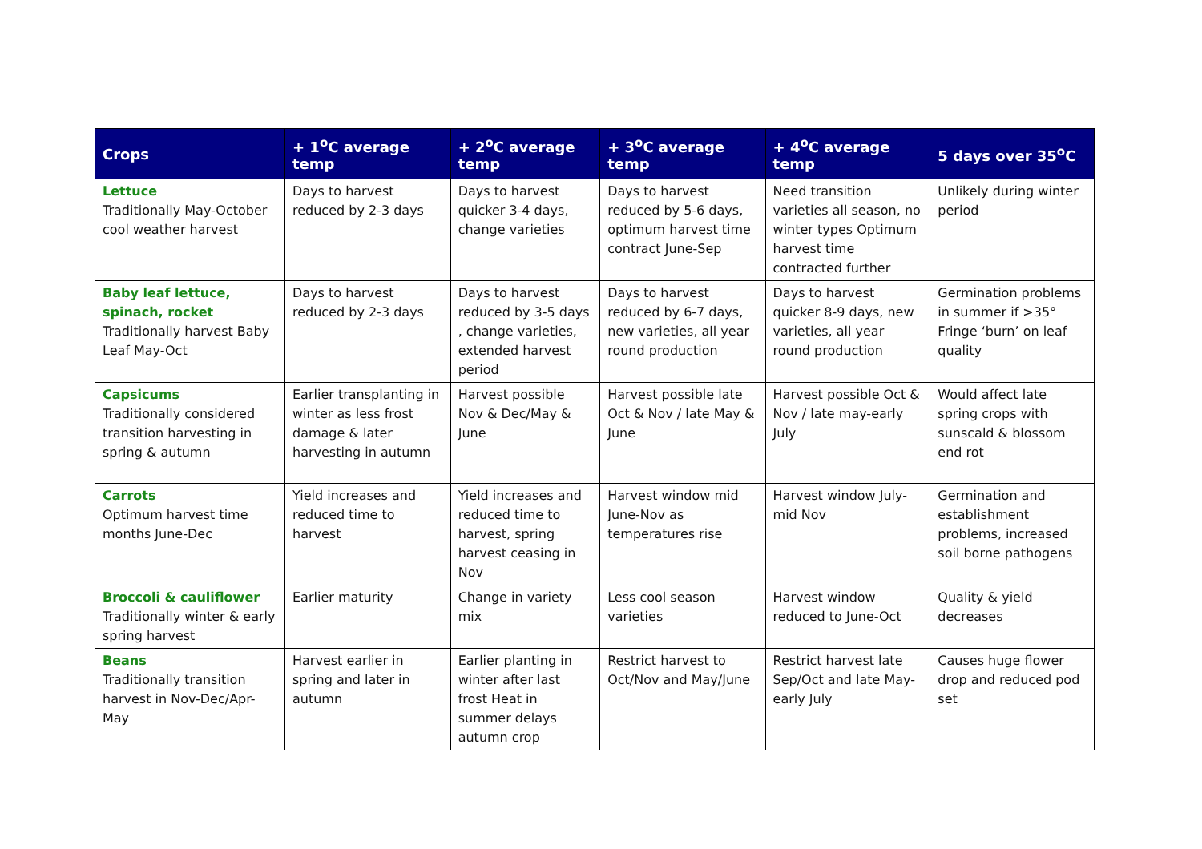| Crops | + 1<sup>o</sup>C average temp | + 2<sup>o</sup>C average temp | + 3<sup>o</sup>C average temp | + 4<sup>o</sup>C average temp | 5 days over 35<sup>o</sup>C |
| --- | --- | --- | --- | --- | --- |
| Lettuce Traditionally May-October cool weather harvest | Days to harvest reduced by 2-3 days | Days to harvest quicker 3-4 days, change varieties | Days to harvest reduced by 5-6 days, optimum harvest time contract June-Sep | Need transition varieties all season, no winter types Optimum harvest time contracted further | Unlikely during winter period |
| Baby leaf lettuce, spinach, rocket Traditionally harvest Baby Leaf May-Oct | Days to harvest reduced by 2-3 days | Days to harvest reduced by 3-5 days , change varieties, extended harvest period | Days to harvest reduced by 6-7 days, new varieties, all year round production | Days to harvest quicker 8-9 days, new varieties, all year round production | Germination problems in summer if >35° Fringe ‘burn’ on leaf quality |
| Capsicums Traditionally considered transition harvesting in spring & autumn | Earlier transplanting in winter as less frost damage & later harvesting in autumn | Harvest possible Nov & Dec/May & June | Harvest possible late Oct & Nov / late May & June | Harvest possible Oct & Nov / late may-early July | Would affect late spring crops with sunscald & blossom end rot |
| Carrots Optimum harvest time months June-Dec | Yield increases and reduced time to harvest | Yield increases and reduced time to harvest, spring harvest ceasing in Nov | Harvest window mid June-Nov as temperatures rise | Harvest window July-mid Nov | Germination and establishment problems, increased soil borne pathogens |
| Broccoli & cauliflower Traditionally winter & early spring harvest | Earlier maturity | Change in variety mix | Less cool season varieties | Harvest window reduced to June-Oct | Quality & yield decreases |
| Beans Traditionally transition harvest in Nov-Dec/Apr-May | Harvest earlier in spring and later in autumn | Earlier planting in winter after last frost Heat in summer delays autumn crop | Restrict harvest to Oct/Nov and May/June | Restrict harvest late Sep/Oct and late May-early July | Causes huge flower drop and reduced pod set |